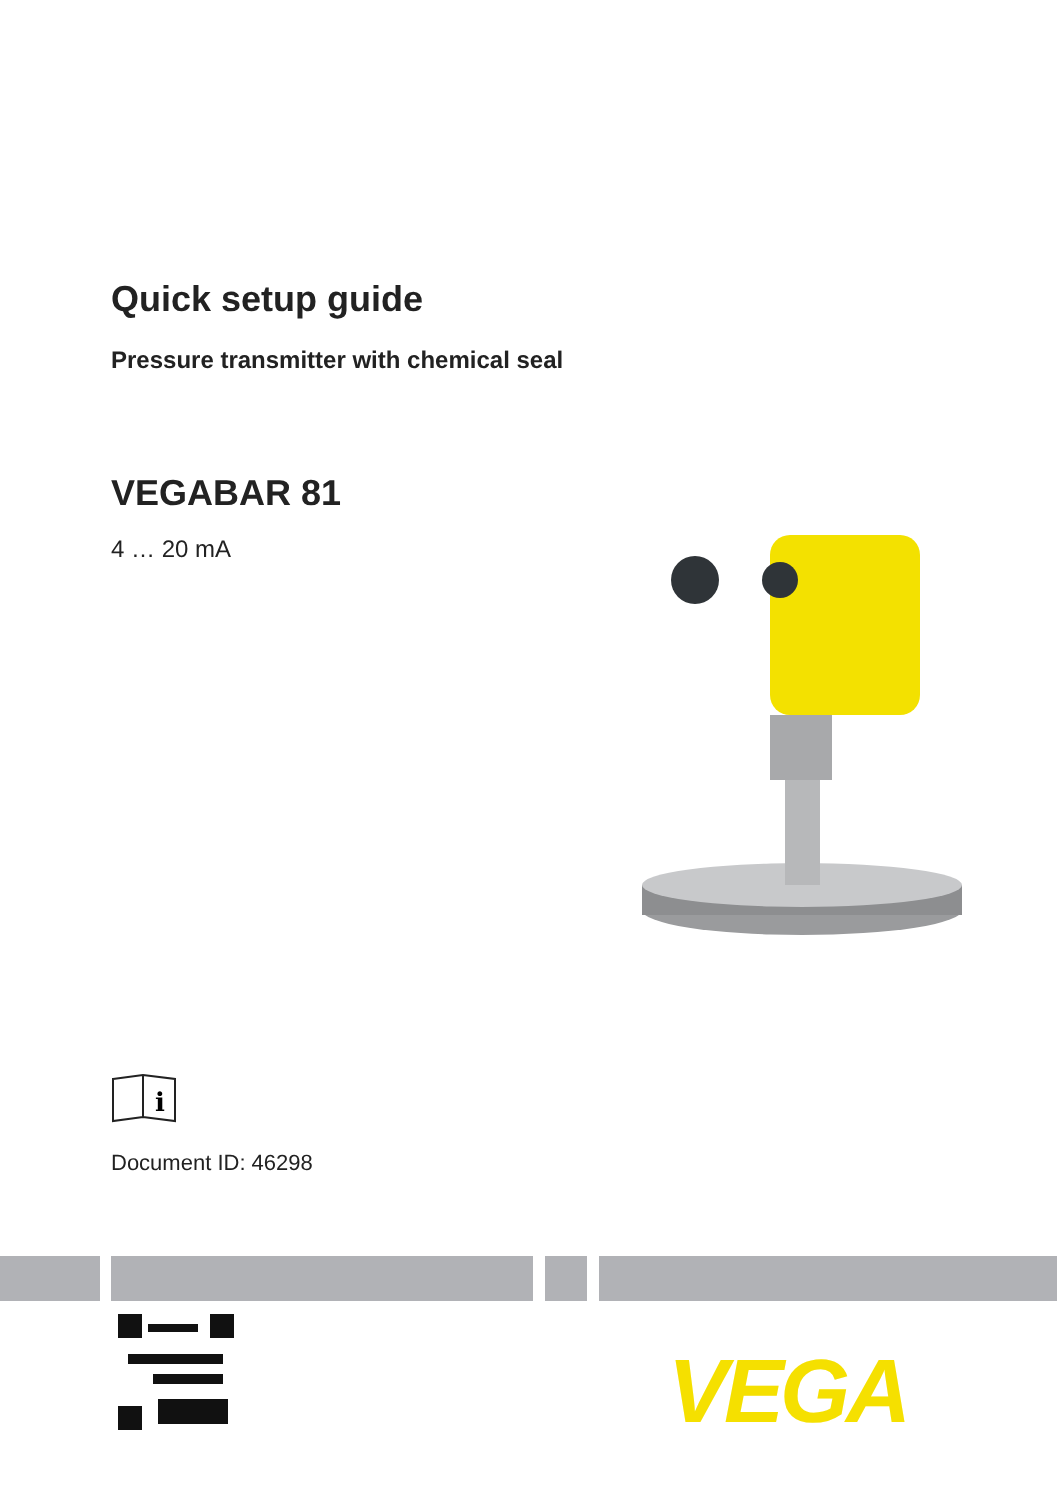Quick setup guide
Pressure transmitter with chemical seal
VEGABAR 81
4 … 20 mA
i
Document ID: 46298
VEGA